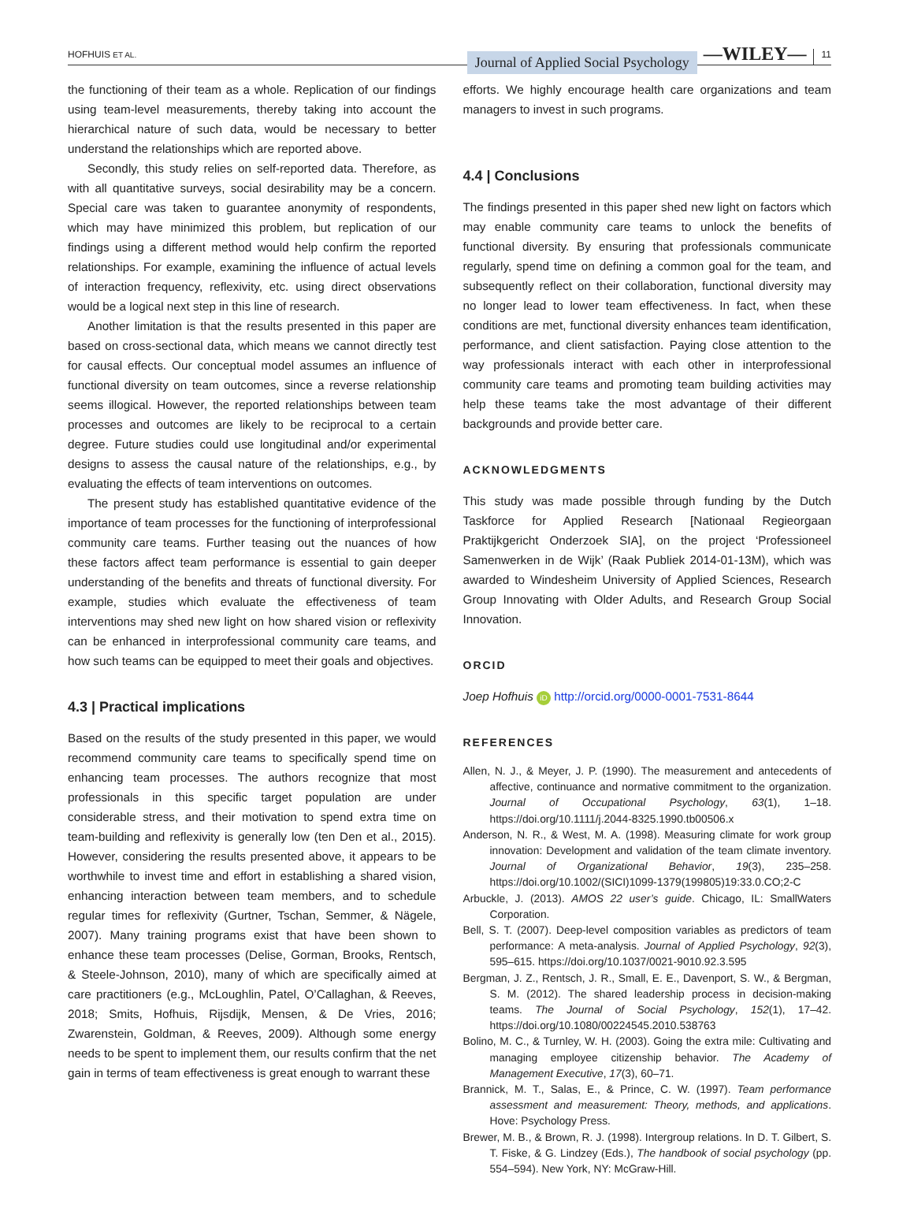HOFHUIS ET AL. Journal of Applied Social Psychology —WILEY— 11
the functioning of their team as a whole. Replication of our findings using team-level measurements, thereby taking into account the hierarchical nature of such data, would be necessary to better understand the relationships which are reported above.
Secondly, this study relies on self-reported data. Therefore, as with all quantitative surveys, social desirability may be a concern. Special care was taken to guarantee anonymity of respondents, which may have minimized this problem, but replication of our findings using a different method would help confirm the reported relationships. For example, examining the influence of actual levels of interaction frequency, reflexivity, etc. using direct observations would be a logical next step in this line of research.
Another limitation is that the results presented in this paper are based on cross-sectional data, which means we cannot directly test for causal effects. Our conceptual model assumes an influence of functional diversity on team outcomes, since a reverse relationship seems illogical. However, the reported relationships between team processes and outcomes are likely to be reciprocal to a certain degree. Future studies could use longitudinal and/or experimental designs to assess the causal nature of the relationships, e.g., by evaluating the effects of team interventions on outcomes.
The present study has established quantitative evidence of the importance of team processes for the functioning of interprofessional community care teams. Further teasing out the nuances of how these factors affect team performance is essential to gain deeper understanding of the benefits and threats of functional diversity. For example, studies which evaluate the effectiveness of team interventions may shed new light on how shared vision or reflexivity can be enhanced in interprofessional community care teams, and how such teams can be equipped to meet their goals and objectives.
4.3 | Practical implications
Based on the results of the study presented in this paper, we would recommend community care teams to specifically spend time on enhancing team processes. The authors recognize that most professionals in this specific target population are under considerable stress, and their motivation to spend extra time on team-building and reflexivity is generally low (ten Den et al., 2015). However, considering the results presented above, it appears to be worthwhile to invest time and effort in establishing a shared vision, enhancing interaction between team members, and to schedule regular times for reflexivity (Gurtner, Tschan, Semmer, & Nägele, 2007). Many training programs exist that have been shown to enhance these team processes (Delise, Gorman, Brooks, Rentsch, & Steele-Johnson, 2010), many of which are specifically aimed at care practitioners (e.g., McLoughlin, Patel, O’Callaghan, & Reeves, 2018; Smits, Hofhuis, Rijsdijk, Mensen, & De Vries, 2016; Zwarenstein, Goldman, & Reeves, 2009). Although some energy needs to be spent to implement them, our results confirm that the net gain in terms of team effectiveness is great enough to warrant these
efforts. We highly encourage health care organizations and team managers to invest in such programs.
4.4 | Conclusions
The findings presented in this paper shed new light on factors which may enable community care teams to unlock the benefits of functional diversity. By ensuring that professionals communicate regularly, spend time on defining a common goal for the team, and subsequently reflect on their collaboration, functional diversity may no longer lead to lower team effectiveness. In fact, when these conditions are met, functional diversity enhances team identification, performance, and client satisfaction. Paying close attention to the way professionals interact with each other in interprofessional community care teams and promoting team building activities may help these teams take the most advantage of their different backgrounds and provide better care.
ACKNOWLEDGMENTS
This study was made possible through funding by the Dutch Taskforce for Applied Research [Nationaal Regieorgaan Praktijkgericht Onderzoek SIA], on the project ‘Professioneel Samenwerken in de Wijk’ (Raak Publiek 2014-01-13M), which was awarded to Windesheim University of Applied Sciences, Research Group Innovating with Older Adults, and Research Group Social Innovation.
ORCID
Joep Hofhuis iD http://orcid.org/0000-0001-7531-8644
REFERENCES
Allen, N. J., & Meyer, J. P. (1990). The measurement and antecedents of affective, continuance and normative commitment to the organization. Journal of Occupational Psychology, 63(1), 1–18. https://doi.org/10.1111/j.2044-8325.1990.tb00506.x
Anderson, N. R., & West, M. A. (1998). Measuring climate for work group innovation: Development and validation of the team climate inventory. Journal of Organizational Behavior, 19(3), 235–258. https://doi.org/10.1002/(SICI)1099-1379(199805)19:33.0.CO;2-C
Arbuckle, J. (2013). AMOS 22 user’s guide. Chicago, IL: SmallWaters Corporation.
Bell, S. T. (2007). Deep-level composition variables as predictors of team performance: A meta-analysis. Journal of Applied Psychology, 92(3), 595–615. https://doi.org/10.1037/0021-9010.92.3.595
Bergman, J. Z., Rentsch, J. R., Small, E. E., Davenport, S. W., & Bergman, S. M. (2012). The shared leadership process in decision-making teams. The Journal of Social Psychology, 152(1), 17–42. https://doi.org/10.1080/00224545.2010.538763
Bolino, M. C., & Turnley, W. H. (2003). Going the extra mile: Cultivating and managing employee citizenship behavior. The Academy of Management Executive, 17(3), 60–71.
Brannick, M. T., Salas, E., & Prince, C. W. (1997). Team performance assessment and measurement: Theory, methods, and applications. Hove: Psychology Press.
Brewer, M. B., & Brown, R. J. (1998). Intergroup relations. In D. T. Gilbert, S. T. Fiske, & G. Lindzey (Eds.), The handbook of social psychology (pp. 554–594). New York, NY: McGraw-Hill.